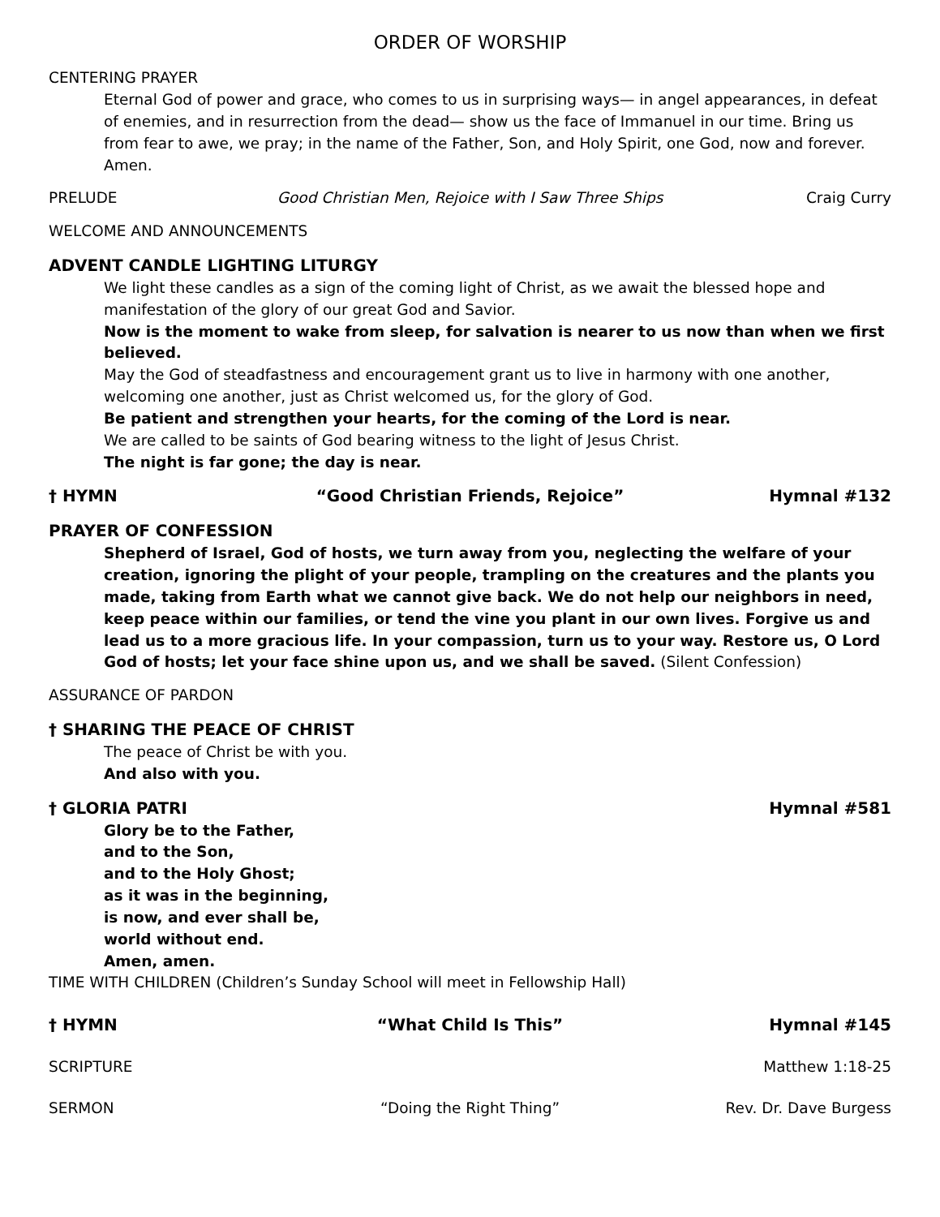ORDER OF WORSHIP
CENTERING PRAYER
Eternal God of power and grace, who comes to us in surprising ways— in angel appearances, in defeat of enemies, and in resurrection from the dead— show us the face of Immanuel in our time. Bring us from fear to awe, we pray; in the name of the Father, Son, and Holy Spirit, one God, now and forever. Amen.
PRELUDE Good Christian Men, Rejoice with I Saw Three Ships Craig Curry
WELCOME AND ANNOUNCEMENTS
ADVENT CANDLE LIGHTING LITURGY
We light these candles as a sign of the coming light of Christ, as we await the blessed hope and manifestation of the glory of our great God and Savior.
Now is the moment to wake from sleep, for salvation is nearer to us now than when we first believed.
May the God of steadfastness and encouragement grant us to live in harmony with one another, welcoming one another, just as Christ welcomed us, for the glory of God.
Be patient and strengthen your hearts, for the coming of the Lord is near.
We are called to be saints of God bearing witness to the light of Jesus Christ.
The night is far gone; the day is near.
† HYMN “Good Christian Friends, Rejoice” Hymnal #132
PRAYER OF CONFESSION
Shepherd of Israel, God of hosts, we turn away from you, neglecting the welfare of your creation, ignoring the plight of your people, trampling on the creatures and the plants you made, taking from Earth what we cannot give back. We do not help our neighbors in need, keep peace within our families, or tend the vine you plant in our own lives. Forgive us and lead us to a more gracious life. In your compassion, turn us to your way. Restore us, O Lord God of hosts; let your face shine upon us, and we shall be saved. (Silent Confession)
ASSURANCE OF PARDON
† SHARING THE PEACE OF CHRIST
The peace of Christ be with you.
And also with you.
† GLORIA PATRI Hymnal #581
Glory be to the Father,
and to the Son,
and to the Holy Ghost;
as it was in the beginning,
is now, and ever shall be,
world without end.
Amen, amen.
TIME WITH CHILDREN (Children’s Sunday School will meet in Fellowship Hall)
† HYMN “What Child Is This” Hymnal #145
SCRIPTURE Matthew 1:18-25
SERMON “Doing the Right Thing” Rev. Dr. Dave Burgess